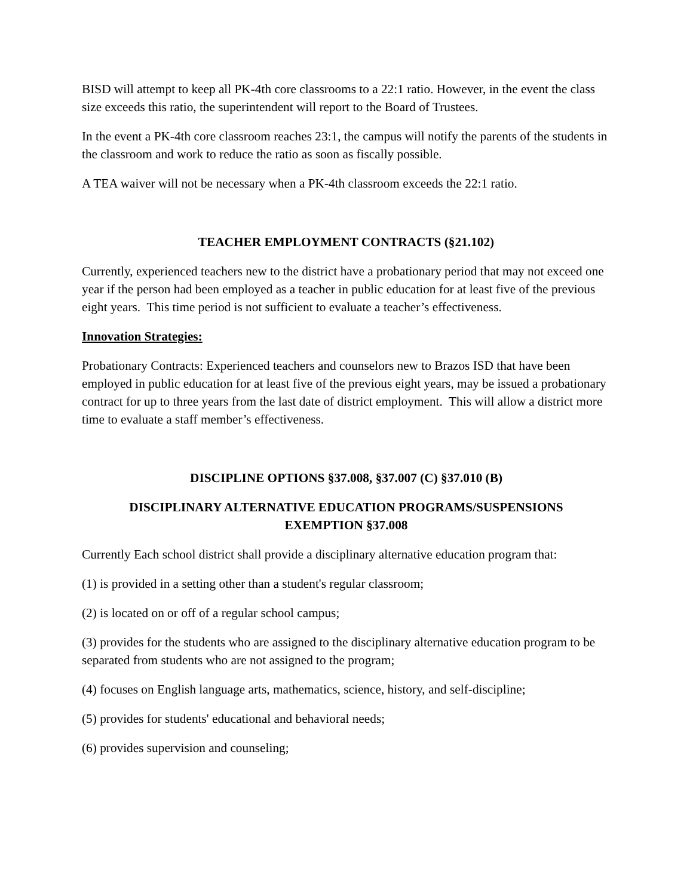BISD will attempt to keep all PK-4th core classrooms to a 22:1 ratio. However, in the event the class size exceeds this ratio, the superintendent will report to the Board of Trustees.
In the event a PK-4th core classroom reaches 23:1, the campus will notify the parents of the students in the classroom and work to reduce the ratio as soon as fiscally possible.
A TEA waiver will not be necessary when a PK-4th classroom exceeds the 22:1 ratio.
TEACHER EMPLOYMENT CONTRACTS (§21.102)
Currently, experienced teachers new to the district have a probationary period that may not exceed one year if the person had been employed as a teacher in public education for at least five of the previous eight years. This time period is not sufficient to evaluate a teacher’s effectiveness.
Innovation Strategies:
Probationary Contracts: Experienced teachers and counselors new to Brazos ISD that have been employed in public education for at least five of the previous eight years, may be issued a probationary contract for up to three years from the last date of district employment. This will allow a district more time to evaluate a staff member’s effectiveness.
DISCIPLINE OPTIONS §37.008, §37.007 (C) §37.010 (B)
DISCIPLINARY ALTERNATIVE EDUCATION PROGRAMS/SUSPENSIONS
EXEMPTION §37.008
Currently Each school district shall provide a disciplinary alternative education program that:
(1) is provided in a setting other than a student's regular classroom;
(2) is located on or off of a regular school campus;
(3) provides for the students who are assigned to the disciplinary alternative education program to be separated from students who are not assigned to the program;
(4) focuses on English language arts, mathematics, science, history, and self-discipline;
(5) provides for students' educational and behavioral needs;
(6) provides supervision and counseling;